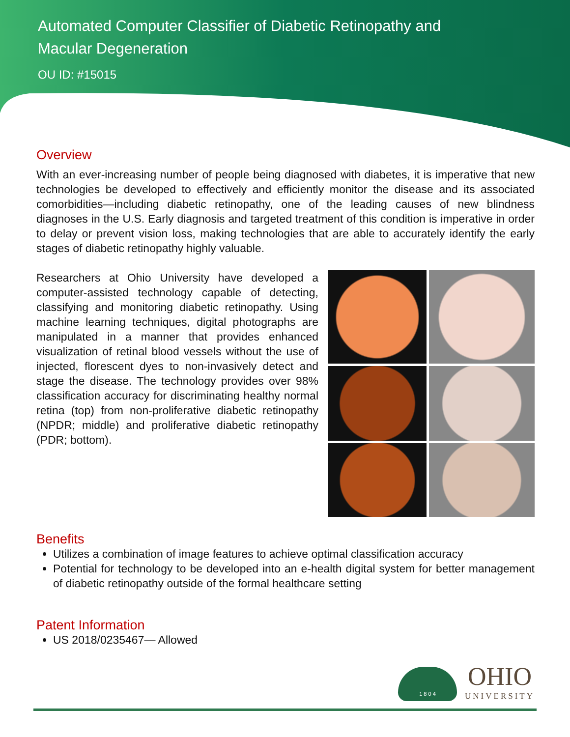Automated Computer Classifier of Diabetic Retinopathy and
Macular Degeneration
OU ID: #15015
Overview
With an ever-increasing number of people being diagnosed with diabetes, it is imperative that new technologies be developed to effectively and efficiently monitor the disease and its associated comorbidities—including diabetic retinopathy, one of the leading causes of new blindness diagnoses in the U.S. Early diagnosis and targeted treatment of this condition is imperative in order to delay or prevent vision loss, making technologies that are able to accurately identify the early stages of diabetic retinopathy highly valuable.
Researchers at Ohio University have developed a computer-assisted technology capable of detecting, classifying and monitoring diabetic retinopathy. Using machine learning techniques, digital photographs are manipulated in a manner that provides enhanced visualization of retinal blood vessels without the use of injected, florescent dyes to non-invasively detect and stage the disease. The technology provides over 98% classification accuracy for discriminating healthy normal retina (top) from non-proliferative diabetic retinopathy (NPDR; middle) and proliferative diabetic retinopathy (PDR; bottom).
Benefits
Utilizes a combination of image features to achieve optimal classification accuracy
Potential for technology to be developed into an e-health digital system for better management of diabetic retinopathy outside of the formal healthcare setting
Patent Information
US 2018/0235467— Allowed
1 8 0 4
OHIO
UNIVERSITY